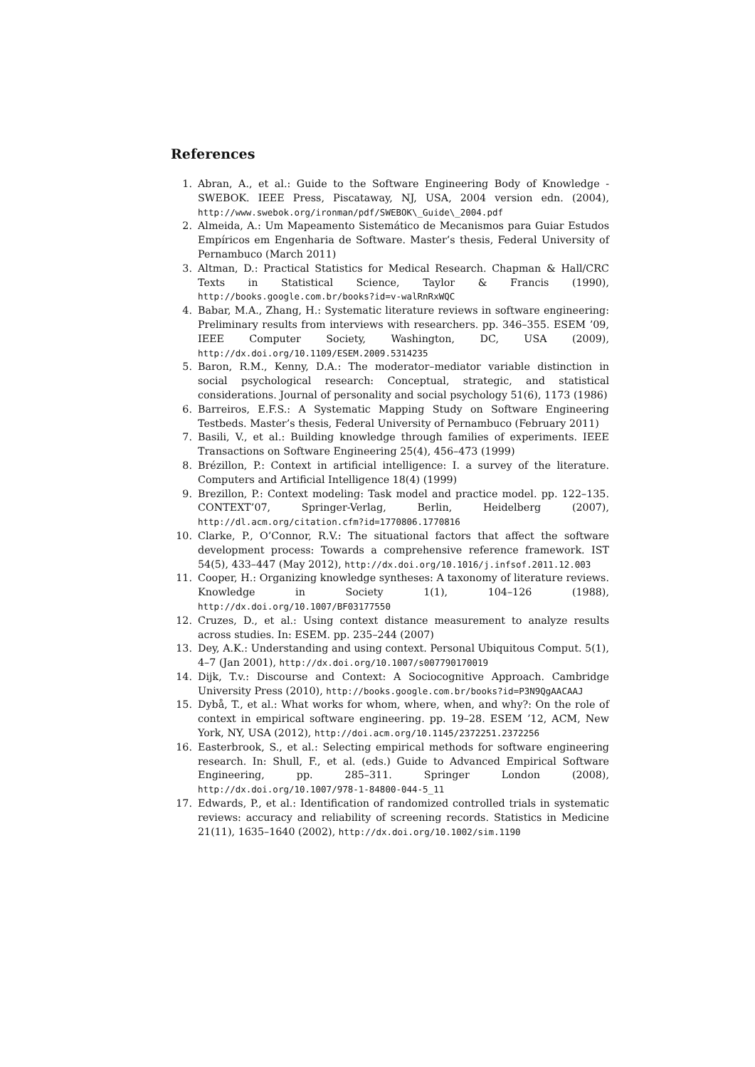References
1. Abran, A., et al.: Guide to the Software Engineering Body of Knowledge - SWEBOK. IEEE Press, Piscataway, NJ, USA, 2004 version edn. (2004), http://www.swebok.org/ironman/pdf/SWEBOK\_Guide\_2004.pdf
2. Almeida, A.: Um Mapeamento Sistemático de Mecanismos para Guiar Estudos Empíricos em Engenharia de Software. Master’s thesis, Federal University of Pernambuco (March 2011)
3. Altman, D.: Practical Statistics for Medical Research. Chapman & Hall/CRC Texts in Statistical Science, Taylor & Francis (1990), http://books.google.com.br/books?id=v-walRnRxWQC
4. Babar, M.A., Zhang, H.: Systematic literature reviews in software engineering: Preliminary results from interviews with researchers. pp. 346–355. ESEM ’09, IEEE Computer Society, Washington, DC, USA (2009), http://dx.doi.org/10.1109/ESEM.2009.5314235
5. Baron, R.M., Kenny, D.A.: The moderator–mediator variable distinction in social psychological research: Conceptual, strategic, and statistical considerations. Journal of personality and social psychology 51(6), 1173 (1986)
6. Barreiros, E.F.S.: A Systematic Mapping Study on Software Engineering Testbeds. Master’s thesis, Federal University of Pernambuco (February 2011)
7. Basili, V., et al.: Building knowledge through families of experiments. IEEE Transactions on Software Engineering 25(4), 456–473 (1999)
8. Brézillon, P.: Context in artificial intelligence: I. a survey of the literature. Computers and Artificial Intelligence 18(4) (1999)
9. Brezillon, P.: Context modeling: Task model and practice model. pp. 122–135. CONTEXT’07, Springer-Verlag, Berlin, Heidelberg (2007), http://dl.acm.org/citation.cfm?id=1770806.1770816
10. Clarke, P., O’Connor, R.V.: The situational factors that affect the software development process: Towards a comprehensive reference framework. IST 54(5), 433–447 (May 2012), http://dx.doi.org/10.1016/j.infsof.2011.12.003
11. Cooper, H.: Organizing knowledge syntheses: A taxonomy of literature reviews. Knowledge in Society 1(1), 104–126 (1988), http://dx.doi.org/10.1007/BF03177550
12. Cruzes, D., et al.: Using context distance measurement to analyze results across studies. In: ESEM. pp. 235–244 (2007)
13. Dey, A.K.: Understanding and using context. Personal Ubiquitous Comput. 5(1), 4–7 (Jan 2001), http://dx.doi.org/10.1007/s007790170019
14. Dijk, T.v.: Discourse and Context: A Sociocognitive Approach. Cambridge University Press (2010), http://books.google.com.br/books?id=P3N9QgAACAAJ
15. Dybå, T., et al.: What works for whom, where, when, and why?: On the role of context in empirical software engineering. pp. 19–28. ESEM ’12, ACM, New York, NY, USA (2012), http://doi.acm.org/10.1145/2372251.2372256
16. Easterbrook, S., et al.: Selecting empirical methods for software engineering research. In: Shull, F., et al. (eds.) Guide to Advanced Empirical Software Engineering, pp. 285–311. Springer London (2008), http://dx.doi.org/10.1007/978-1-84800-044-5_11
17. Edwards, P., et al.: Identification of randomized controlled trials in systematic reviews: accuracy and reliability of screening records. Statistics in Medicine 21(11), 1635–1640 (2002), http://dx.doi.org/10.1002/sim.1190